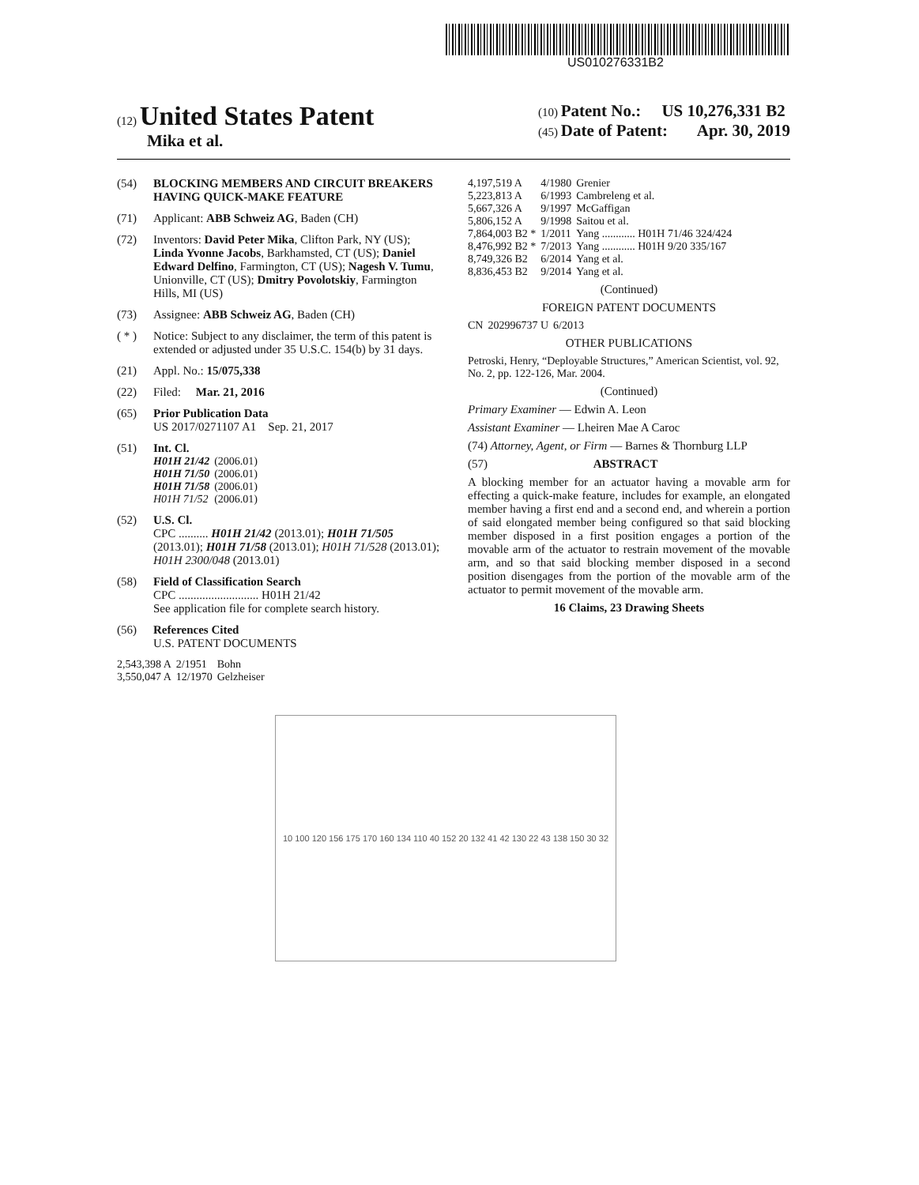US010276331B2
(12) United States Patent
Mika et al.
(10) Patent No.: US 10,276,331 B2
(45) Date of Patent: Apr. 30, 2019
(54) BLOCKING MEMBERS AND CIRCUIT BREAKERS HAVING QUICK-MAKE FEATURE
(71) Applicant: ABB Schweiz AG, Baden (CH)
(72) Inventors: David Peter Mika, Clifton Park, NY (US); Linda Yvonne Jacobs, Barkhamsted, CT (US); Daniel Edward Delfino, Farmington, CT (US); Nagesh V. Tumu, Unionville, CT (US); Dmitry Povolotskiy, Farmington Hills, MI (US)
(73) Assignee: ABB Schweiz AG, Baden (CH)
( * ) Notice: Subject to any disclaimer, the term of this patent is extended or adjusted under 35 U.S.C. 154(b) by 31 days.
(21) Appl. No.: 15/075,338
(22) Filed: Mar. 21, 2016
(65) Prior Publication Data
US 2017/0271107 A1 Sep. 21, 2017
(51) Int. Cl.
| H01H 21/42 | (2006.01) |
| H01H 71/50 | (2006.01) |
| H01H 71/58 | (2006.01) |
| H01H 71/52 | (2006.01) |
(52) U.S. Cl.
CPC .......... H01H 21/42 (2013.01); H01H 71/505 (2013.01); H01H 71/58 (2013.01); H01H 71/528 (2013.01); H01H 2300/048 (2013.01)
(58) Field of Classification Search
CPC ........................... H01H 21/42
See application file for complete search history.
(56) References Cited
U.S. PATENT DOCUMENTS
| 2,543,398 A | 2/1951 | Bohn |
| 3,550,047 A | 12/1970 | Gelzheiser |
| 4,197,519 A | 4/1980 | Grenier |
| 5,223,813 A | 6/1993 | Cambreleng et al. |
| 5,667,326 A | 9/1997 | McGaffigan |
| 5,806,152 A | 9/1998 | Saitou et al. |
| 7,864,003 B2 * | 1/2011 | Yang ............ H01H 71/46 324/424 |
| 8,476,992 B2 * | 7/2013 | Yang ............ H01H 9/20 335/167 |
| 8,749,326 B2 | 6/2014 | Yang et al. |
| 8,836,453 B2 | 9/2014 | Yang et al. |
(Continued)
FOREIGN PATENT DOCUMENTS
| CN | 202996737 U | 6/2013 |
OTHER PUBLICATIONS
Petroski, Henry, “Deployable Structures,” American Scientist, vol. 92, No. 2, pp. 122-126, Mar. 2004.
(Continued)
Primary Examiner — Edwin A. Leon
Assistant Examiner — Lheiren Mae A Caroc
(74) Attorney, Agent, or Firm — Barnes & Thornburg LLP
(57) ABSTRACT
A blocking member for an actuator having a movable arm for effecting a quick-make feature, includes for example, an elongated member having a first end and a second end, and wherein a portion of said elongated member being configured so that said blocking member disposed in a first position engages a portion of the movable arm of the actuator to restrain movement of the movable arm, and so that said blocking member disposed in a second position disengages from the portion of the movable arm of the actuator to permit movement of the movable arm.
16 Claims, 23 Drawing Sheets
10 100 120 156 175 170 160 134 110 40 152 20 132 41 42 130 22 43 138 150 30 32